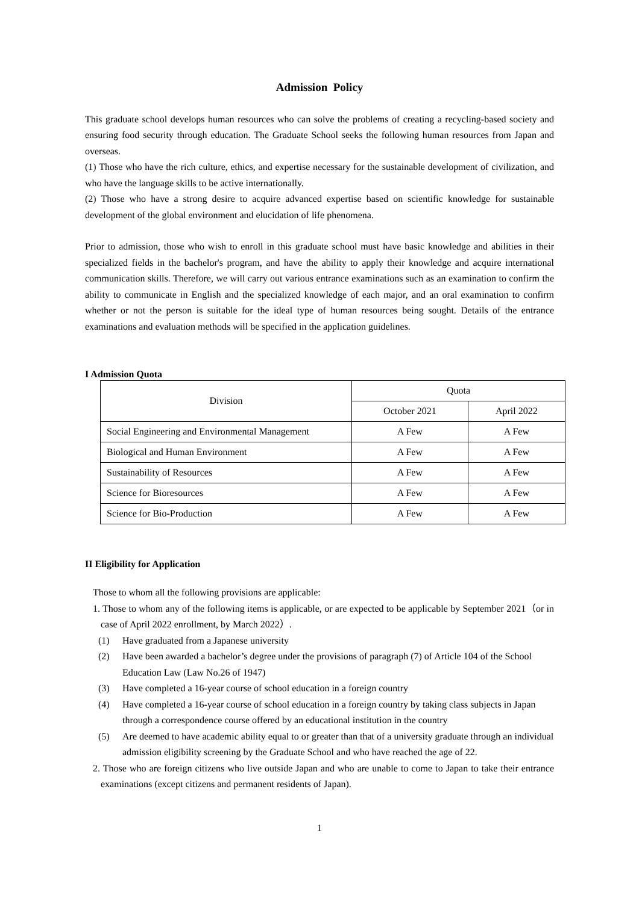Admission Policy
This graduate school develops human resources who can solve the problems of creating a recycling-based society and ensuring food security through education. The Graduate School seeks the following human resources from Japan and overseas.
(1) Those who have the rich culture, ethics, and expertise necessary for the sustainable development of civilization, and who have the language skills to be active internationally.
(2) Those who have a strong desire to acquire advanced expertise based on scientific knowledge for sustainable development of the global environment and elucidation of life phenomena.
Prior to admission, those who wish to enroll in this graduate school must have basic knowledge and abilities in their specialized fields in the bachelor's program, and have the ability to apply their knowledge and acquire international communication skills. Therefore, we will carry out various entrance examinations such as an examination to confirm the ability to communicate in English and the specialized knowledge of each major, and an oral examination to confirm whether or not the person is suitable for the ideal type of human resources being sought. Details of the entrance examinations and evaluation methods will be specified in the application guidelines.
I Admission Quota
| Division | Quota | |
| --- | --- | --- |
| | October 2021 | April 2022 |
| Social Engineering and Environmental Management | A Few | A Few |
| Biological and Human Environment | A Few | A Few |
| Sustainability of Resources | A Few | A Few |
| Science for Bioresources | A Few | A Few |
| Science for Bio-Production | A Few | A Few |
II Eligibility for Application
Those to whom all the following provisions are applicable:
1. Those to whom any of the following items is applicable, or are expected to be applicable by September 2021（or in case of April 2022 enrollment, by March 2022）.
(1) Have graduated from a Japanese university
(2) Have been awarded a bachelor’s degree under the provisions of paragraph (7) of Article 104 of the School Education Law (Law No.26 of 1947)
(3) Have completed a 16-year course of school education in a foreign country
(4) Have completed a 16-year course of school education in a foreign country by taking class subjects in Japan through a correspondence course offered by an educational institution in the country
(5) Are deemed to have academic ability equal to or greater than that of a university graduate through an individual admission eligibility screening by the Graduate School and who have reached the age of 22.
2. Those who are foreign citizens who live outside Japan and who are unable to come to Japan to take their entrance examinations (except citizens and permanent residents of Japan).
1